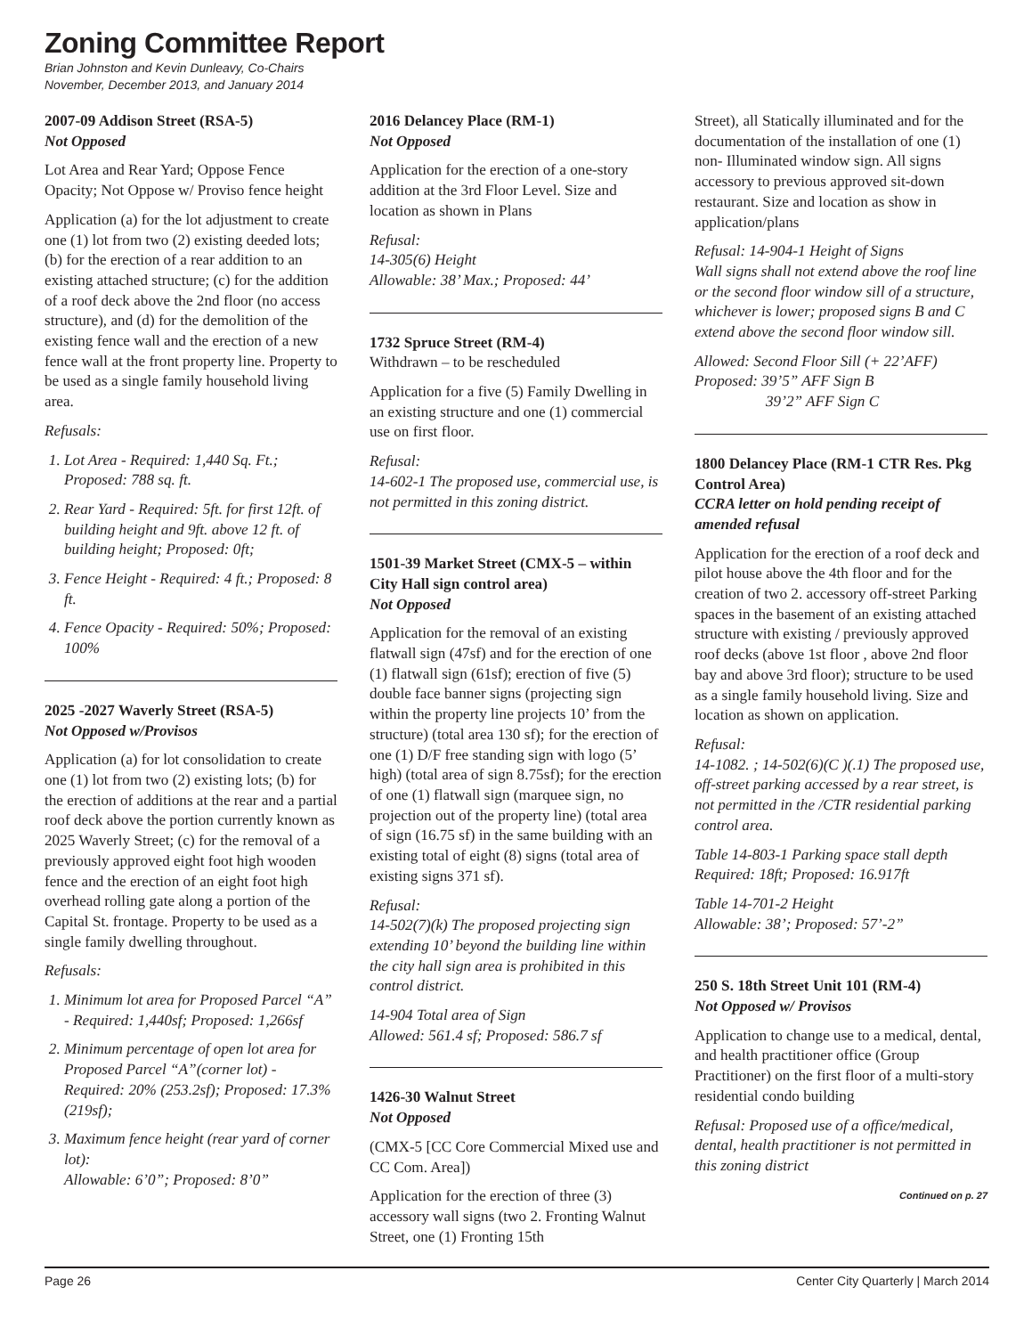Zoning Committee Report
Brian Johnston and Kevin Dunleavy, Co-Chairs
November, December 2013, and January 2014
2007-09 Addison Street (RSA-5)
Not Opposed
Lot Area and Rear Yard; Oppose Fence Opacity; Not Oppose w/ Proviso fence height
Application (a) for the lot adjustment to create one (1) lot from two (2) existing deeded lots; (b) for the erection of a rear addition to an existing attached structure; (c) for the addition of a roof deck above the 2nd floor (no access structure), and (d) for the demolition of the existing fence wall and the erection of a new fence wall at the front property line. Property to be used as a single family household living area.
Refusals:
1. Lot Area - Required: 1,440 Sq. Ft.; Proposed: 788 sq. ft.
2. Rear Yard - Required: 5ft. for first 12ft. of building height and 9ft. above 12 ft. of building height; Proposed: 0ft;
3. Fence Height - Required: 4 ft.; Proposed: 8 ft.
4. Fence Opacity - Required: 50%; Proposed: 100%
2025 -2027 Waverly Street (RSA-5)
Not Opposed w/Provisos
Application (a) for lot consolidation to create one (1) lot from two (2) existing lots; (b) for the erection of additions at the rear and a partial roof deck above the portion currently known as 2025 Waverly Street; (c) for the removal of a previously approved eight foot high wooden fence and the erection of an eight foot high overhead rolling gate along a portion of the Capital St. frontage. Property to be used as a single family dwelling throughout.
Refusals:
1. Minimum lot area for Proposed Parcel “A” - Required: 1,440sf; Proposed: 1,266sf
2. Minimum percentage of open lot area for Proposed Parcel “A”(corner lot) - Required: 20% (253.2sf); Proposed: 17.3% (219sf);
3. Maximum fence height (rear yard of corner lot):
Allowable: 6’0”; Proposed: 8’0”
2016 Delancey Place (RM-1)
Not Opposed
Application for the erection of a one-story addition at the 3rd Floor Level. Size and location as shown in Plans
Refusal:
14-305(6) Height
Allowable: 38’ Max.; Proposed: 44’
1732 Spruce Street (RM-4)
Withdrawn – to be rescheduled
Application for a five (5) Family Dwelling in an existing structure and one (1) commercial use on first floor.
Refusal:
14-602-1 The proposed use, commercial use, is not permitted in this zoning district.
1501-39 Market Street (CMX-5 – within City Hall sign control area)
Not Opposed
Application for the removal of an existing flatwall sign (47sf) and for the erection of one (1) flatwall sign (61sf); erection of five (5) double face banner signs (projecting sign within the property line projects 10’ from the structure) (total area 130 sf); for the erection of one (1) D/F free standing sign with logo (5’ high) (total area of sign 8.75sf); for the erection of one (1) flatwall sign (marquee sign, no projection out of the property line) (total area of sign (16.75 sf) in the same building with an existing total of eight (8) signs (total area of existing signs 371 sf).
Refusal:
14-502(7)(k) The proposed projecting sign extending 10’ beyond the building line within the city hall sign area is prohibited in this control district.
14-904 Total area of Sign
Allowed: 561.4 sf; Proposed: 586.7 sf
1426-30 Walnut Street
Not Opposed
(CMX-5 [CC Core Commercial Mixed use and CC Com. Area])
Application for the erection of three (3) accessory wall signs (two 2. Fronting Walnut Street, one (1) Fronting 15th
Street), all Statically illuminated and for the documentation of the installation of one (1) non- Illuminated window sign. All signs accessory to previous approved sit-down restaurant. Size and location as show in application/plans
Refusal: 14-904-1 Height of Signs
Wall signs shall not extend above the roof line or the second floor window sill of a structure, whichever is lower; proposed signs B and C extend above the second floor window sill.
Allowed: Second Floor Sill (+ 22’AFF)
Proposed: 39’5” AFF Sign B
39’2” AFF Sign C
1800 Delancey Place (RM-1 CTR Res. Pkg Control Area)
CCRA letter on hold pending receipt of amended refusal
Application for the erection of a roof deck and pilot house above the 4th floor and for the creation of two 2. accessory off-street Parking spaces in the basement of an existing attached structure with existing / previously approved roof decks (above 1st floor , above 2nd floor bay and above 3rd floor); structure to be used as a single family household living. Size and location as shown on application.
Refusal:
14-1082. ; 14-502(6)(C )(.1) The proposed use, off-street parking accessed by a rear street, is not permitted in the /CTR residential parking control area.
Table 14-803-1 Parking space stall depth
Required: 18ft; Proposed: 16.917ft
Table 14-701-2 Height
Allowable: 38’; Proposed: 57’-2”
250 S. 18th Street Unit 101 (RM-4)
Not Opposed w/ Provisos
Application to change use to a medical, dental, and health practitioner office (Group Practitioner) on the first floor of a multi-story residential condo building
Refusal: Proposed use of a office/medical, dental, health practitioner is not permitted in this zoning district
Continued on p. 27
Page 26 Center City Quarterly | March 2014